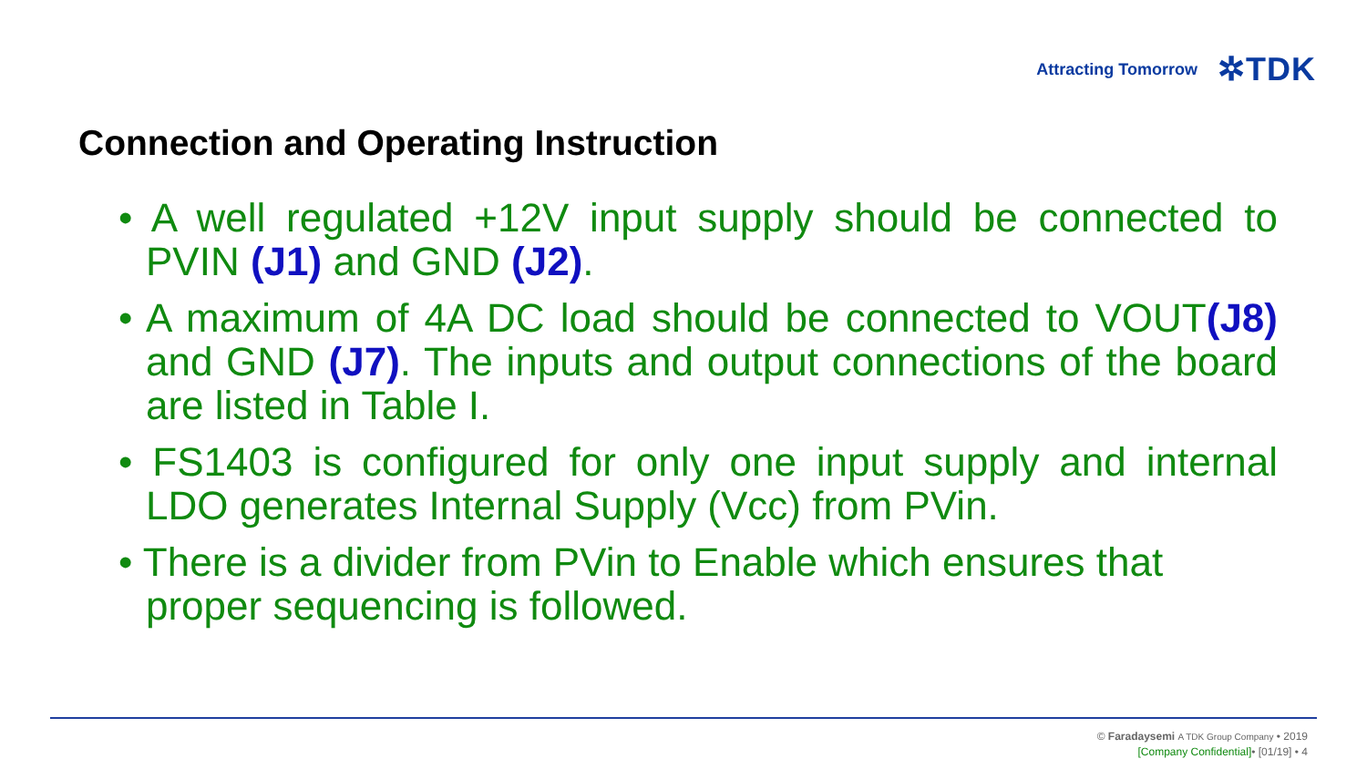Attracting Tomorrow ✲TDK
Connection and Operating Instruction
• A well regulated +12V input supply should be connected to PVIN (J1) and GND (J2).
• A maximum of 4A DC load should be connected to VOUT(J8) and GND (J7). The inputs and output connections of the board are listed in Table I.
• FS1403 is configured for only one input supply and internal LDO generates Internal Supply (Vcc) from PVin.
• There is a divider from PVin to Enable which ensures that proper sequencing is followed.
© Faradaysemi A TDK Group Company • 2019
[Company Confidential]• [01/19] • 4